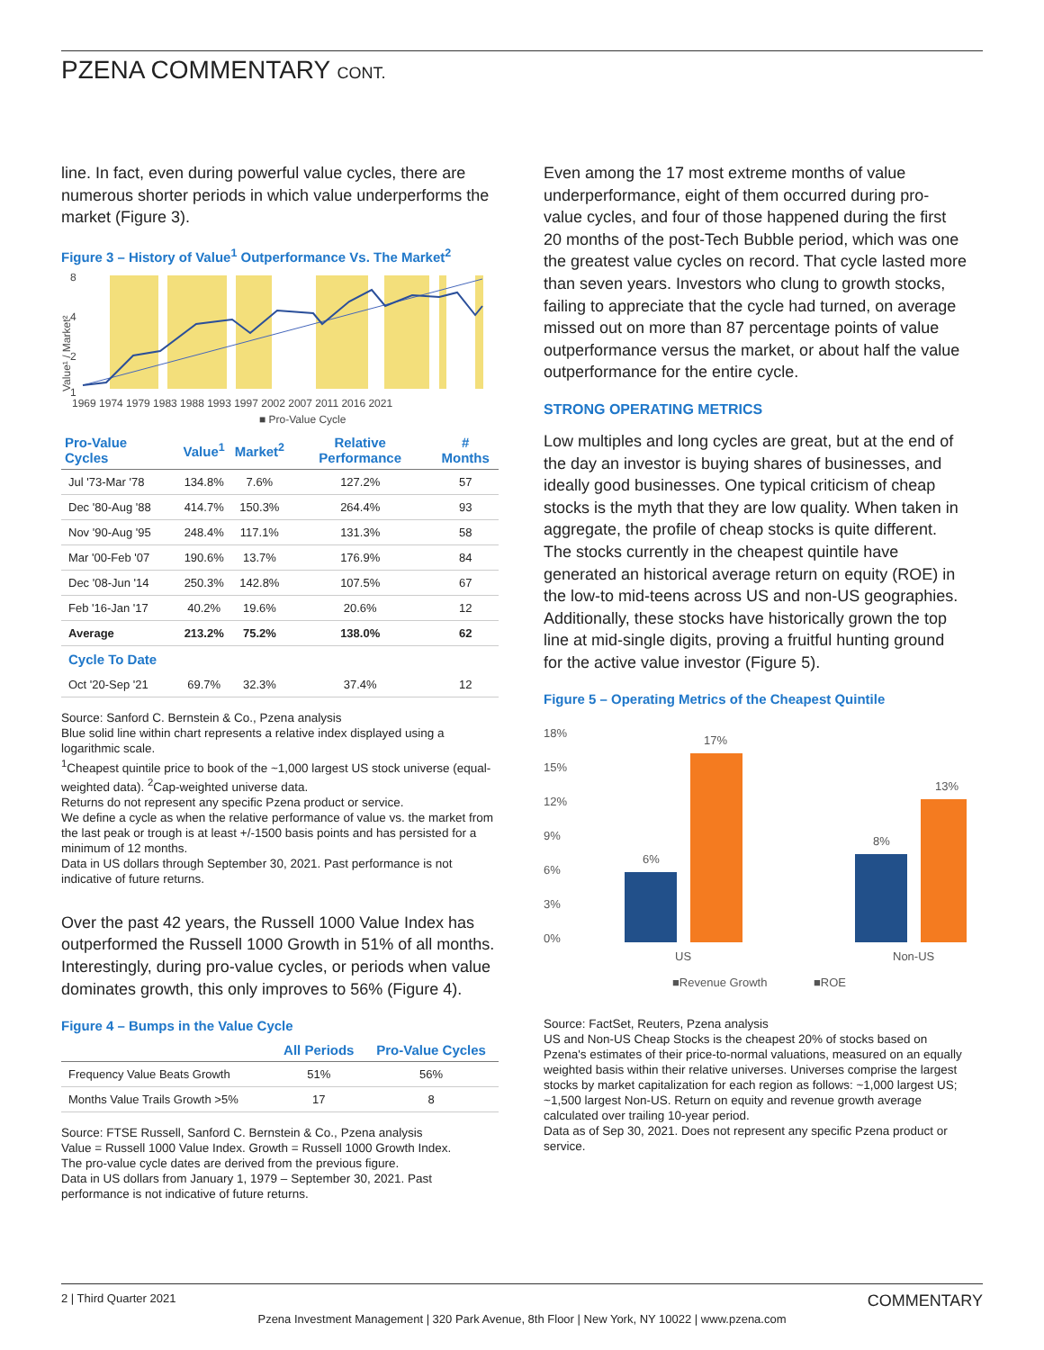PZENA COMMENTARY CONT.
line. In fact, even during powerful value cycles, there are numerous shorter periods in which value underperforms the market (Figure 3).
Figure 3 – History of Value<sup>1</sup> Outperformance Vs. The Market<sup>2</sup>
8
4
2
1
Value¹ / Market²
1969 1974 1979 1983 1988 1993 1997 2002 2007 2011 2016 2021
■ Pro-Value Cycle
| Pro-Value Cycles | Value<sup>1</sup> | Market<sup>2</sup> | Relative Performance | # Months |
| --- | --- | --- | --- | --- |
| Jul '73-Mar '78 | 134.8% | 7.6% | 127.2% | 57 |
| Dec '80-Aug '88 | 414.7% | 150.3% | 264.4% | 93 |
| Nov '90-Aug '95 | 248.4% | 117.1% | 131.3% | 58 |
| Mar '00-Feb '07 | 190.6% | 13.7% | 176.9% | 84 |
| Dec '08-Jun '14 | 250.3% | 142.8% | 107.5% | 67 |
| Feb '16-Jan '17 | 40.2% | 19.6% | 20.6% | 12 |
| Average | 213.2% | 75.2% | 138.0% | 62 |
| Cycle To Date | | | | |
| Oct '20-Sep '21 | 69.7% | 32.3% | 37.4% | 12 |
Source: Sanford C. Bernstein & Co., Pzena analysis
Blue solid line within chart represents a relative index displayed using a logarithmic scale.
<sup>1</sup> Cheapest quintile price to book of the ~1,000 largest US stock universe (equal-weighted data). <sup>2</sup>Cap-weighted universe data.
Returns do not represent any specific Pzena product or service.
We define a cycle as when the relative performance of value vs. the market from the last peak or trough is at least +/-1500 basis points and has persisted for a minimum of 12 months.
Data in US dollars through September 30, 2021. Past performance is not indicative of future returns.
Over the past 42 years, the Russell 1000 Value Index has outperformed the Russell 1000 Growth in 51% of all months. Interestingly, during pro-value cycles, or periods when value dominates growth, this only improves to 56% (Figure 4).
Figure 4 – Bumps in the Value Cycle
| | All Periods | Pro-Value Cycles |
| --- | --- | --- |
| Frequency Value Beats Growth | 51% | 56% |
| Months Value Trails Growth >5% | 17 | 8 |
Source: FTSE Russell, Sanford C. Bernstein & Co., Pzena analysis
Value = Russell 1000 Value Index. Growth = Russell 1000 Growth Index.
The pro-value cycle dates are derived from the previous figure.
Data in US dollars from January 1, 1979 – September 30, 2021. Past performance is not indicative of future returns.
Even among the 17 most extreme months of value underperformance, eight of them occurred during pro-value cycles, and four of those happened during the first 20 months of the post-Tech Bubble period, which was one the greatest value cycles on record. That cycle lasted more than seven years. Investors who clung to growth stocks, failing to appreciate that the cycle had turned, on average missed out on more than 87 percentage points of value outperformance versus the market, or about half the value outperformance for the entire cycle.
STRONG OPERATING METRICS
Low multiples and long cycles are great, but at the end of the day an investor is buying shares of businesses, and ideally good businesses. One typical criticism of cheap stocks is the myth that they are low quality. When taken in aggregate, the profile of cheap stocks is quite different. The stocks currently in the cheapest quintile have generated an historical average return on equity (ROE) in the low-to mid-teens across US and non-US geographies. Additionally, these stocks have historically grown the top line at mid-single digits, proving a fruitful hunting ground for the active value investor (Figure 5).
Figure 5 – Operating Metrics of the Cheapest Quintile
18%
15%
12%
9%
6%
3%
0%
6%
17%
8%
13%
US
Non-US
■Revenue Growth
■ROE
Source: FactSet, Reuters, Pzena analysis
US and Non-US Cheap Stocks is the cheapest 20% of stocks based on Pzena's estimates of their price-to-normal valuations, measured on an equally weighted basis within their relative universes. Universes comprise the largest stocks by market capitalization for each region as follows: ~1,000 largest US; ~1,500 largest Non-US. Return on equity and revenue growth average calculated over trailing 10-year period.
Data as of Sep 30, 2021. Does not represent any specific Pzena product or service.
2 | Third Quarter 2021 COMMENTARY
Pzena Investment Management | 320 Park Avenue, 8th Floor | New York, NY 10022 | www.pzena.com